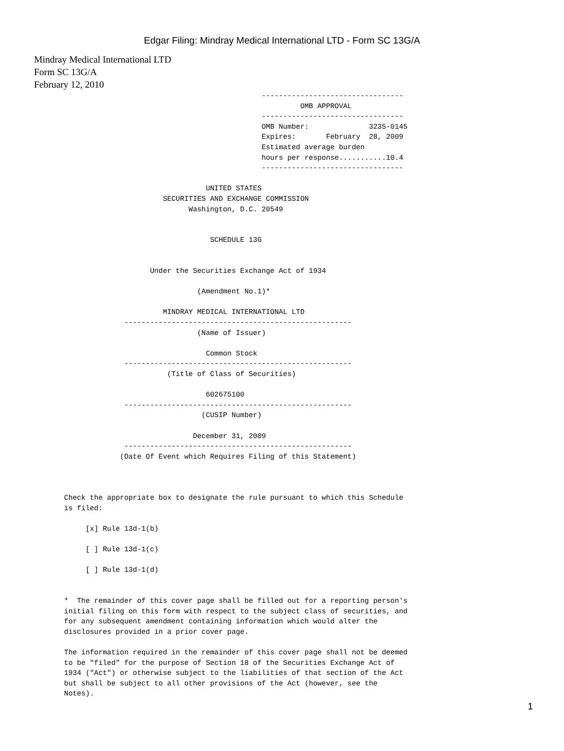Edgar Filing: Mindray Medical International LTD - Form SC 13G/A
Mindray Medical International LTD
Form SC 13G/A
February 12, 2010
                                                     ---------------------------------
                                                              OMB APPROVAL
                                                     ---------------------------------
                                                     OMB Number:              3235-0145
                                                     Expires:       February  28, 2009
                                                     Estimated average burden
                                                     hours per response...........10.4
                                                     ---------------------------------

                                        UNITED STATES
                              SECURITIES AND EXCHANGE COMMISSION
                                    Washington, D.C. 20549


                                         SCHEDULE 13G


                           Under the Securities Exchange Act of 1934

                                      (Amendment No.1)*

                              MINDRAY MEDICAL INTERNATIONAL LTD
                     -----------------------------------------------------
                                      (Name of Issuer)

                                        Common Stock
                     -----------------------------------------------------
                               (Title of Class of Securities)

                                        602675100
                     -----------------------------------------------------
                                       (CUSIP Number)

                                     December 31, 2009
                     -----------------------------------------------------
                    (Date Of Event which Requires Filing of this Statement)



       Check the appropriate box to designate the rule pursuant to which this Schedule
       is filed:

            [x] Rule 13d-1(b)

            [ ] Rule 13d-1(c)

            [ ] Rule 13d-1(d)


       *  The remainder of this cover page shall be filled out for a reporting person's
       initial filing on this form with respect to the subject class of securities, and
       for any subsequent amendment containing information which would alter the
       disclosures provided in a prior cover page.

       The information required in the remainder of this cover page shall not be deemed
       to be "filed" for the purpose of Section 18 of the Securities Exchange Act of
       1934 ("Act") or otherwise subject to the liabilities of that section of the Act
       but shall be subject to all other provisions of the Act (however, see the
       Notes).
1